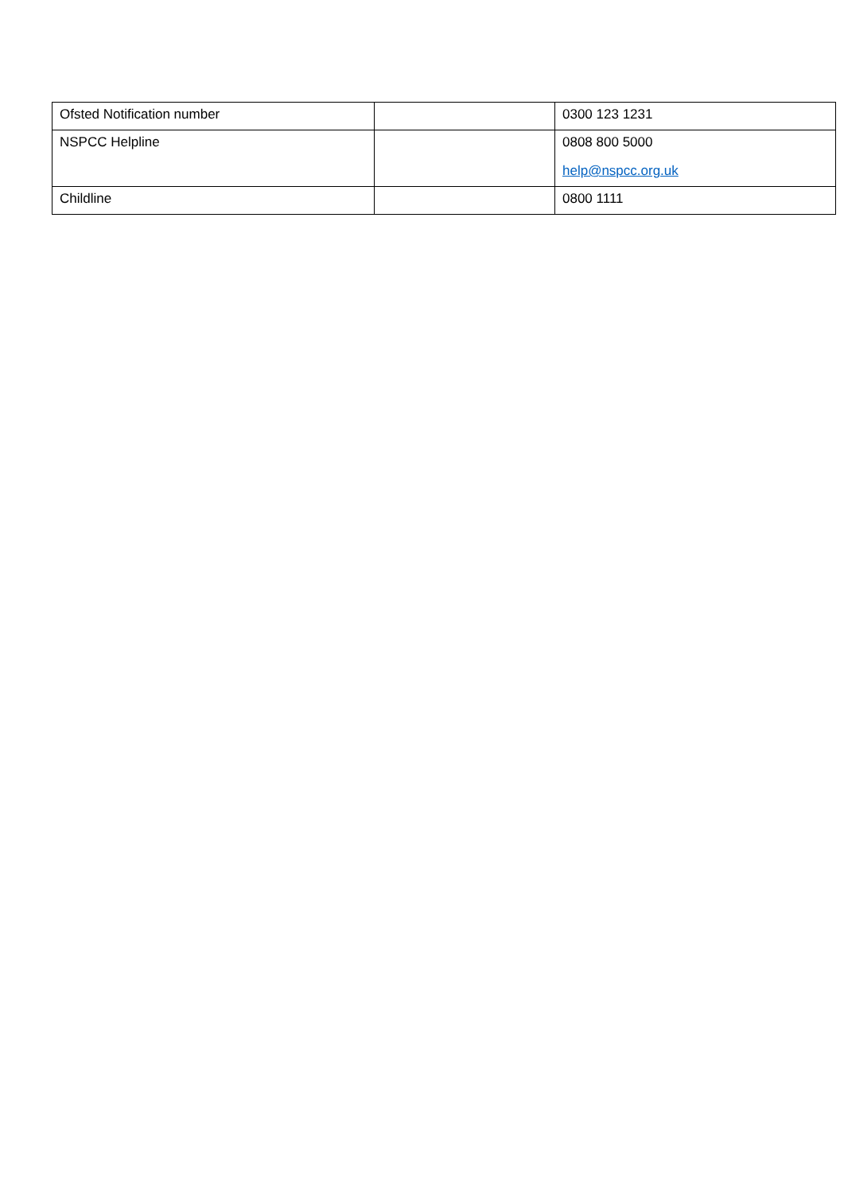| Ofsted Notification number | | 0300 123 1231 |
| NSPCC Helpline | | 0808 800 5000 help@nspcc.org.uk |
| Childline | | 0800 1111 |